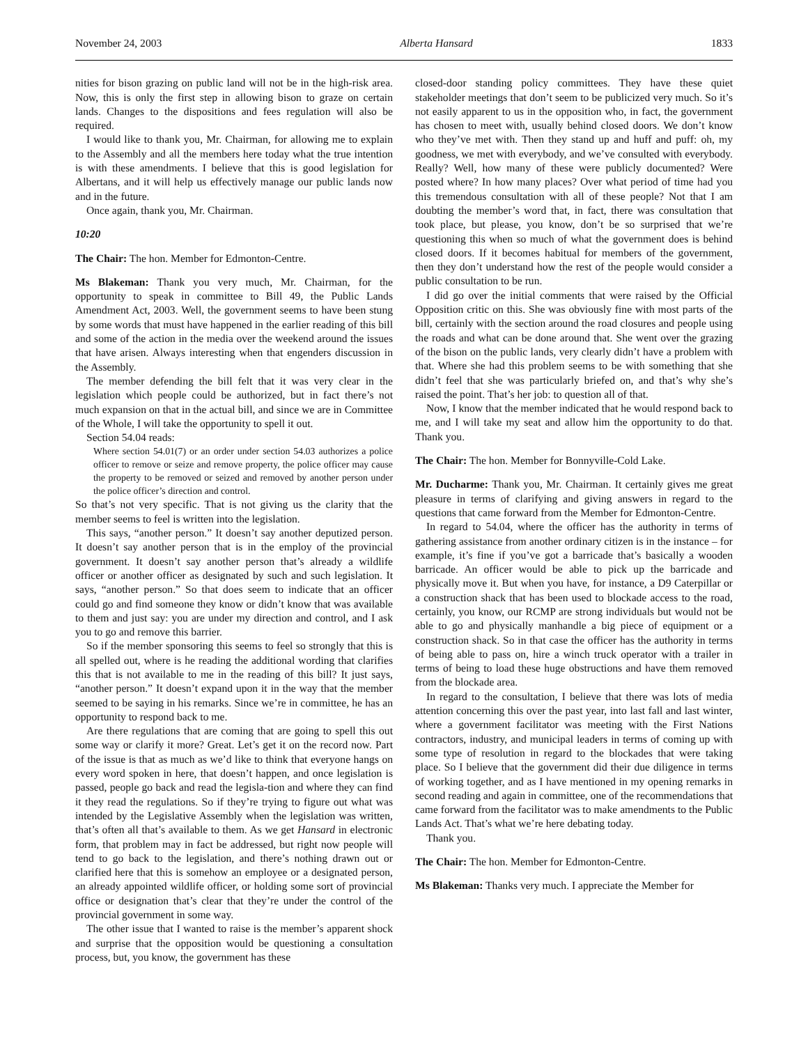November 24, 2003 Alberta Hansard 1833
nities for bison grazing on public land will not be in the high-risk area. Now, this is only the first step in allowing bison to graze on certain lands. Changes to the dispositions and fees regulation will also be required.
I would like to thank you, Mr. Chairman, for allowing me to explain to the Assembly and all the members here today what the true intention is with these amendments. I believe that this is good legislation for Albertans, and it will help us effectively manage our public lands now and in the future.
Once again, thank you, Mr. Chairman.
10:20
The Chair: The hon. Member for Edmonton-Centre.
Ms Blakeman: Thank you very much, Mr. Chairman, for the opportunity to speak in committee to Bill 49, the Public Lands Amendment Act, 2003. Well, the government seems to have been stung by some words that must have happened in the earlier reading of this bill and some of the action in the media over the weekend around the issues that have arisen. Always interesting when that engenders discussion in the Assembly.
The member defending the bill felt that it was very clear in the legislation which people could be authorized, but in fact there’s not much expansion on that in the actual bill, and since we are in Committee of the Whole, I will take the opportunity to spell it out.
Section 54.04 reads:
Where section 54.01(7) or an order under section 54.03 authorizes a police officer to remove or seize and remove property, the police officer may cause the property to be removed or seized and removed by another person under the police officer’s direction and control.
So that’s not very specific. That is not giving us the clarity that the member seems to feel is written into the legislation.
This says, “another person.” It doesn’t say another deputized person. It doesn’t say another person that is in the employ of the provincial government. It doesn’t say another person that’s already a wildlife officer or another officer as designated by such and such legislation. It says, “another person.” So that does seem to indicate that an officer could go and find someone they know or didn’t know that was available to them and just say: you are under my direction and control, and I ask you to go and remove this barrier.
So if the member sponsoring this seems to feel so strongly that this is all spelled out, where is he reading the additional wording that clarifies this that is not available to me in the reading of this bill? It just says, “another person.” It doesn’t expand upon it in the way that the member seemed to be saying in his remarks. Since we’re in committee, he has an opportunity to respond back to me.
Are there regulations that are coming that are going to spell this out some way or clarify it more? Great. Let’s get it on the record now. Part of the issue is that as much as we’d like to think that everyone hangs on every word spoken in here, that doesn’t happen, and once legislation is passed, people go back and read the legisla-tion and where they can find it they read the regulations. So if they’re trying to figure out what was intended by the Legislative Assembly when the legislation was written, that’s often all that’s available to them. As we get Hansard in electronic form, that problem may in fact be addressed, but right now people will tend to go back to the legislation, and there’s nothing drawn out or clarified here that this is somehow an employee or a designated person, an already appointed wildlife officer, or holding some sort of provincial office or designation that’s clear that they’re under the control of the provincial government in some way.
The other issue that I wanted to raise is the member’s apparent shock and surprise that the opposition would be questioning a consultation process, but, you know, the government has these
closed-door standing policy committees. They have these quiet stakeholder meetings that don’t seem to be publicized very much. So it’s not easily apparent to us in the opposition who, in fact, the government has chosen to meet with, usually behind closed doors. We don’t know who they’ve met with. Then they stand up and huff and puff: oh, my goodness, we met with everybody, and we’ve consulted with everybody. Really? Well, how many of these were publicly documented? Were posted where? In how many places? Over what period of time had you this tremendous consultation with all of these people? Not that I am doubting the member’s word that, in fact, there was consultation that took place, but please, you know, don’t be so surprised that we’re questioning this when so much of what the government does is behind closed doors. If it becomes habitual for members of the government, then they don’t understand how the rest of the people would consider a public consultation to be run.
I did go over the initial comments that were raised by the Official Opposition critic on this. She was obviously fine with most parts of the bill, certainly with the section around the road closures and people using the roads and what can be done around that. She went over the grazing of the bison on the public lands, very clearly didn’t have a problem with that. Where she had this problem seems to be with something that she didn’t feel that she was particularly briefed on, and that’s why she’s raised the point. That’s her job: to question all of that.
Now, I know that the member indicated that he would respond back to me, and I will take my seat and allow him the opportunity to do that. Thank you.
The Chair: The hon. Member for Bonnyville-Cold Lake.
Mr. Ducharme: Thank you, Mr. Chairman. It certainly gives me great pleasure in terms of clarifying and giving answers in regard to the questions that came forward from the Member for Edmonton-Centre.
In regard to 54.04, where the officer has the authority in terms of gathering assistance from another ordinary citizen is in the instance – for example, it’s fine if you’ve got a barricade that’s basically a wooden barricade. An officer would be able to pick up the barricade and physically move it. But when you have, for instance, a D9 Caterpillar or a construction shack that has been used to blockade access to the road, certainly, you know, our RCMP are strong individuals but would not be able to go and physically manhandle a big piece of equipment or a construction shack. So in that case the officer has the authority in terms of being able to pass on, hire a winch truck operator with a trailer in terms of being to load these huge obstructions and have them removed from the blockade area.
In regard to the consultation, I believe that there was lots of media attention concerning this over the past year, into last fall and last winter, where a government facilitator was meeting with the First Nations contractors, industry, and municipal leaders in terms of coming up with some type of resolution in regard to the blockades that were taking place. So I believe that the government did their due diligence in terms of working together, and as I have mentioned in my opening remarks in second reading and again in committee, one of the recommendations that came forward from the facilitator was to make amendments to the Public Lands Act. That’s what we’re here debating today.
Thank you.
The Chair: The hon. Member for Edmonton-Centre.
Ms Blakeman: Thanks very much. I appreciate the Member for